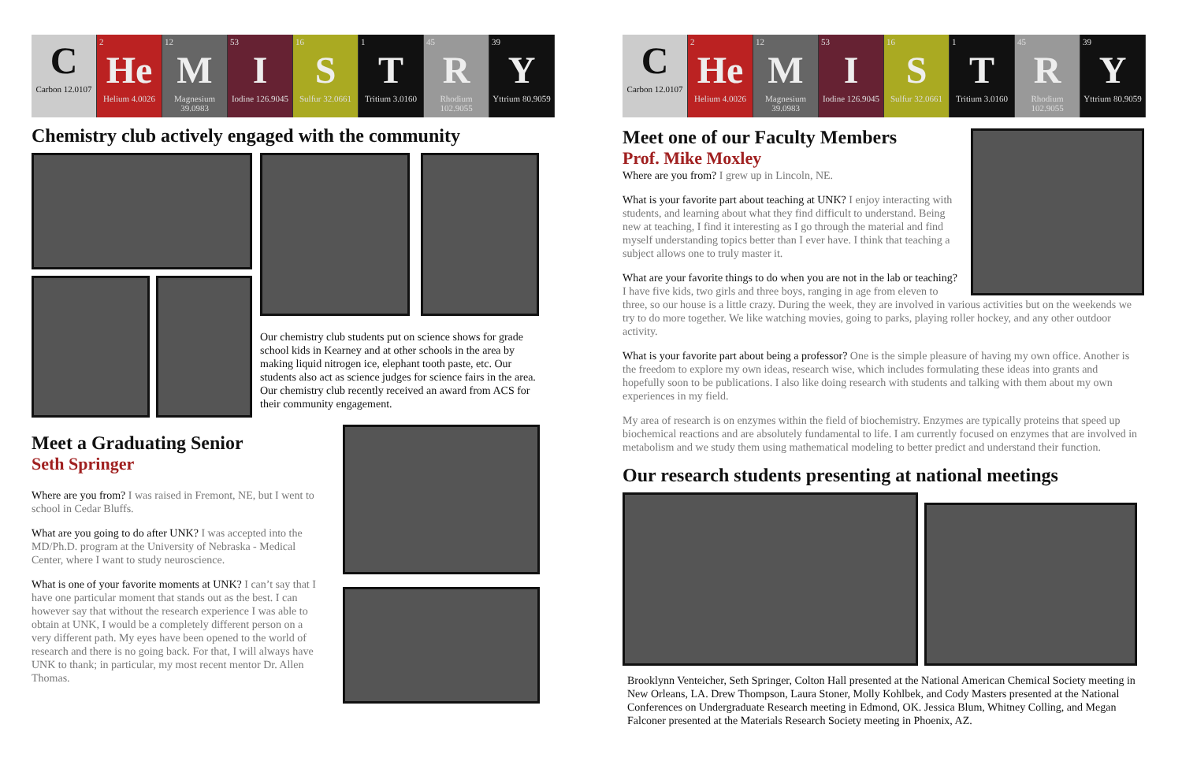C
Carbon 12.0107
2
He
Helium 4.0026
12
M
Magnesium 39.0983
53
I
Iodine 126.9045
16
S
Sulfur 32.0661
1
T
Tritium 3.0160
45
R
Rhodium 102.9055
39
Y
Yttrium 80.9059
Chemistry club actively engaged with the community
Our chemistry club students put on science shows for grade school kids in Kearney and at other schools in the area by making liquid nitrogen ice, elephant tooth paste, etc. Our students also act as science judges for science fairs in the area. Our chemistry club recently received an award from ACS for their community engagement.
Meet a Graduating Senior
Seth Springer
Where are you from? I was raised in Fremont, NE, but I went to school in Cedar Bluffs.
What are you going to do after UNK? I was accepted into the MD/Ph.D. program at the University of Nebraska - Medical Center, where I want to study neuroscience.
What is one of your favorite moments at UNK? I can’t say that I have one particular moment that stands out as the best. I can however say that without the research experience I was able to obtain at UNK, I would be a completely different person on a very different path. My eyes have been opened to the world of research and there is no going back. For that, I will always have UNK to thank; in particular, my most recent mentor Dr. Allen Thomas.
C
Carbon 12.0107
2
He
Helium 4.0026
12
M
Magnesium 39.0983
53
I
Iodine 126.9045
16
S
Sulfur 32.0661
1
T
Tritium 3.0160
45
R
Rhodium 102.9055
39
Y
Yttrium 80.9059
Meet one of our Faculty Members
Prof. Mike Moxley
Where are you from? I grew up in Lincoln, NE.
What is your favorite part about teaching at UNK? I enjoy interacting with students, and learning about what they find difficult to understand. Being new at teaching, I find it interesting as I go through the material and find myself understanding topics better than I ever have. I think that teaching a subject allows one to truly master it.
What are your favorite things to do when you are not in the lab or teaching? I have five kids, two girls and three boys, ranging in age from eleven to three, so our house is a little crazy. During the week, they are involved in various activities but on the weekends we try to do more together. We like watching movies, going to parks, playing roller hockey, and any other outdoor activity.
What is your favorite part about being a professor? One is the simple pleasure of having my own office. Another is the freedom to explore my own ideas, research wise, which includes formulating these ideas into grants and hopefully soon to be publications. I also like doing research with students and talking with them about my own experiences in my field.
My area of research is on enzymes within the field of biochemistry. Enzymes are typically proteins that speed up biochemical reactions and are absolutely fundamental to life. I am currently focused on enzymes that are involved in metabolism and we study them using mathematical modeling to better predict and understand their function.
Our research students presenting at national meetings
Brooklynn Venteicher, Seth Springer, Colton Hall presented at the National American Chemical Society meeting in New Orleans, LA. Drew Thompson, Laura Stoner, Molly Kohlbek, and Cody Masters presented at the National Conferences on Undergraduate Research meeting in Edmond, OK. Jessica Blum, Whitney Colling, and Megan Falconer presented at the Materials Research Society meeting in Phoenix, AZ.